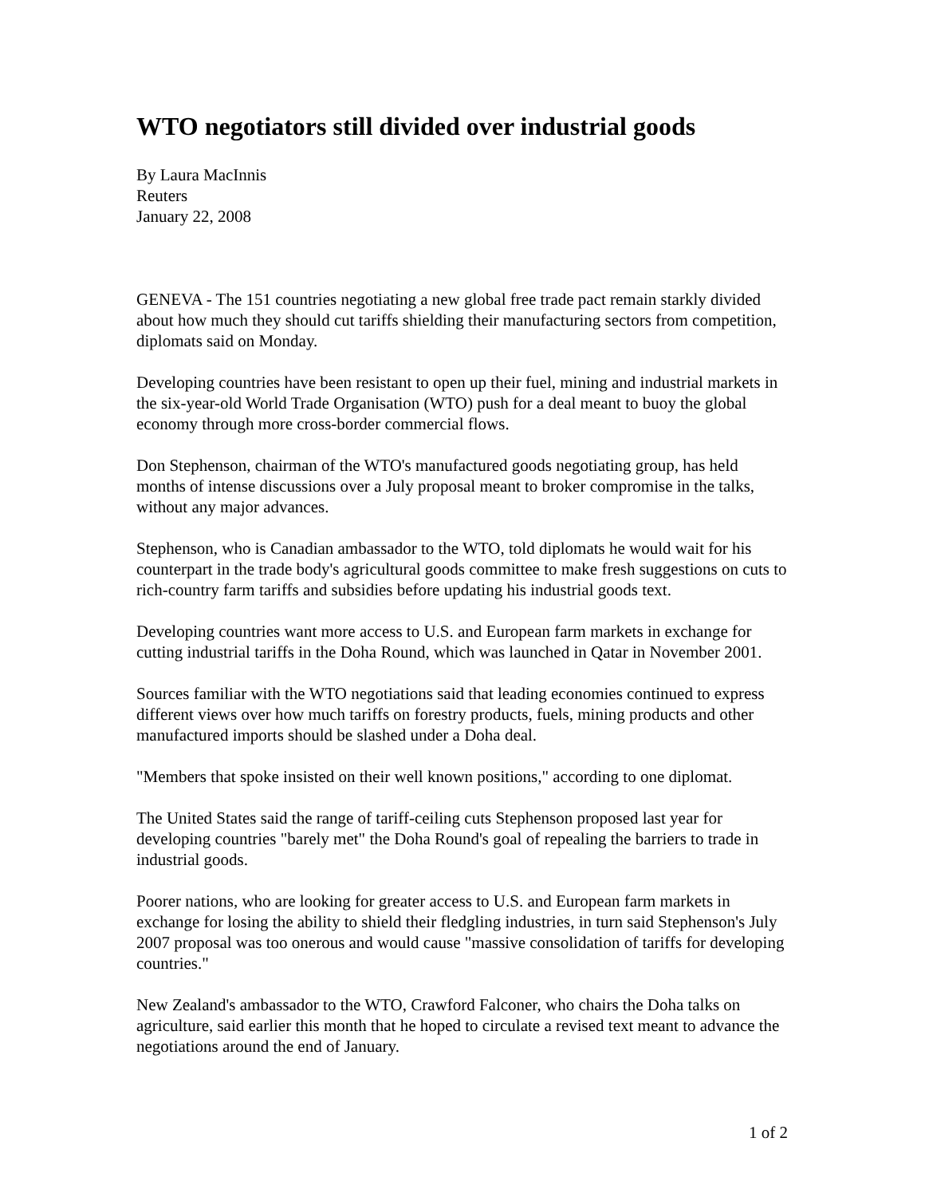WTO negotiators still divided over industrial goods
By Laura MacInnis
Reuters
January 22, 2008
GENEVA - The 151 countries negotiating a new global free trade pact remain starkly divided about how much they should cut tariffs shielding their manufacturing sectors from competition, diplomats said on Monday.
Developing countries have been resistant to open up their fuel, mining and industrial markets in the six-year-old World Trade Organisation (WTO) push for a deal meant to buoy the global economy through more cross-border commercial flows.
Don Stephenson, chairman of the WTO's manufactured goods negotiating group, has held months of intense discussions over a July proposal meant to broker compromise in the talks, without any major advances.
Stephenson, who is Canadian ambassador to the WTO, told diplomats he would wait for his counterpart in the trade body's agricultural goods committee to make fresh suggestions on cuts to rich-country farm tariffs and subsidies before updating his industrial goods text.
Developing countries want more access to U.S. and European farm markets in exchange for cutting industrial tariffs in the Doha Round, which was launched in Qatar in November 2001.
Sources familiar with the WTO negotiations said that leading economies continued to express different views over how much tariffs on forestry products, fuels, mining products and other manufactured imports should be slashed under a Doha deal.
"Members that spoke insisted on their well known positions," according to one diplomat.
The United States said the range of tariff-ceiling cuts Stephenson proposed last year for developing countries "barely met" the Doha Round's goal of repealing the barriers to trade in industrial goods.
Poorer nations, who are looking for greater access to U.S. and European farm markets in exchange for losing the ability to shield their fledgling industries, in turn said Stephenson's July 2007 proposal was too onerous and would cause "massive consolidation of tariffs for developing countries."
New Zealand's ambassador to the WTO, Crawford Falconer, who chairs the Doha talks on agriculture, said earlier this month that he hoped to circulate a revised text meant to advance the negotiations around the end of January.
1 of 2